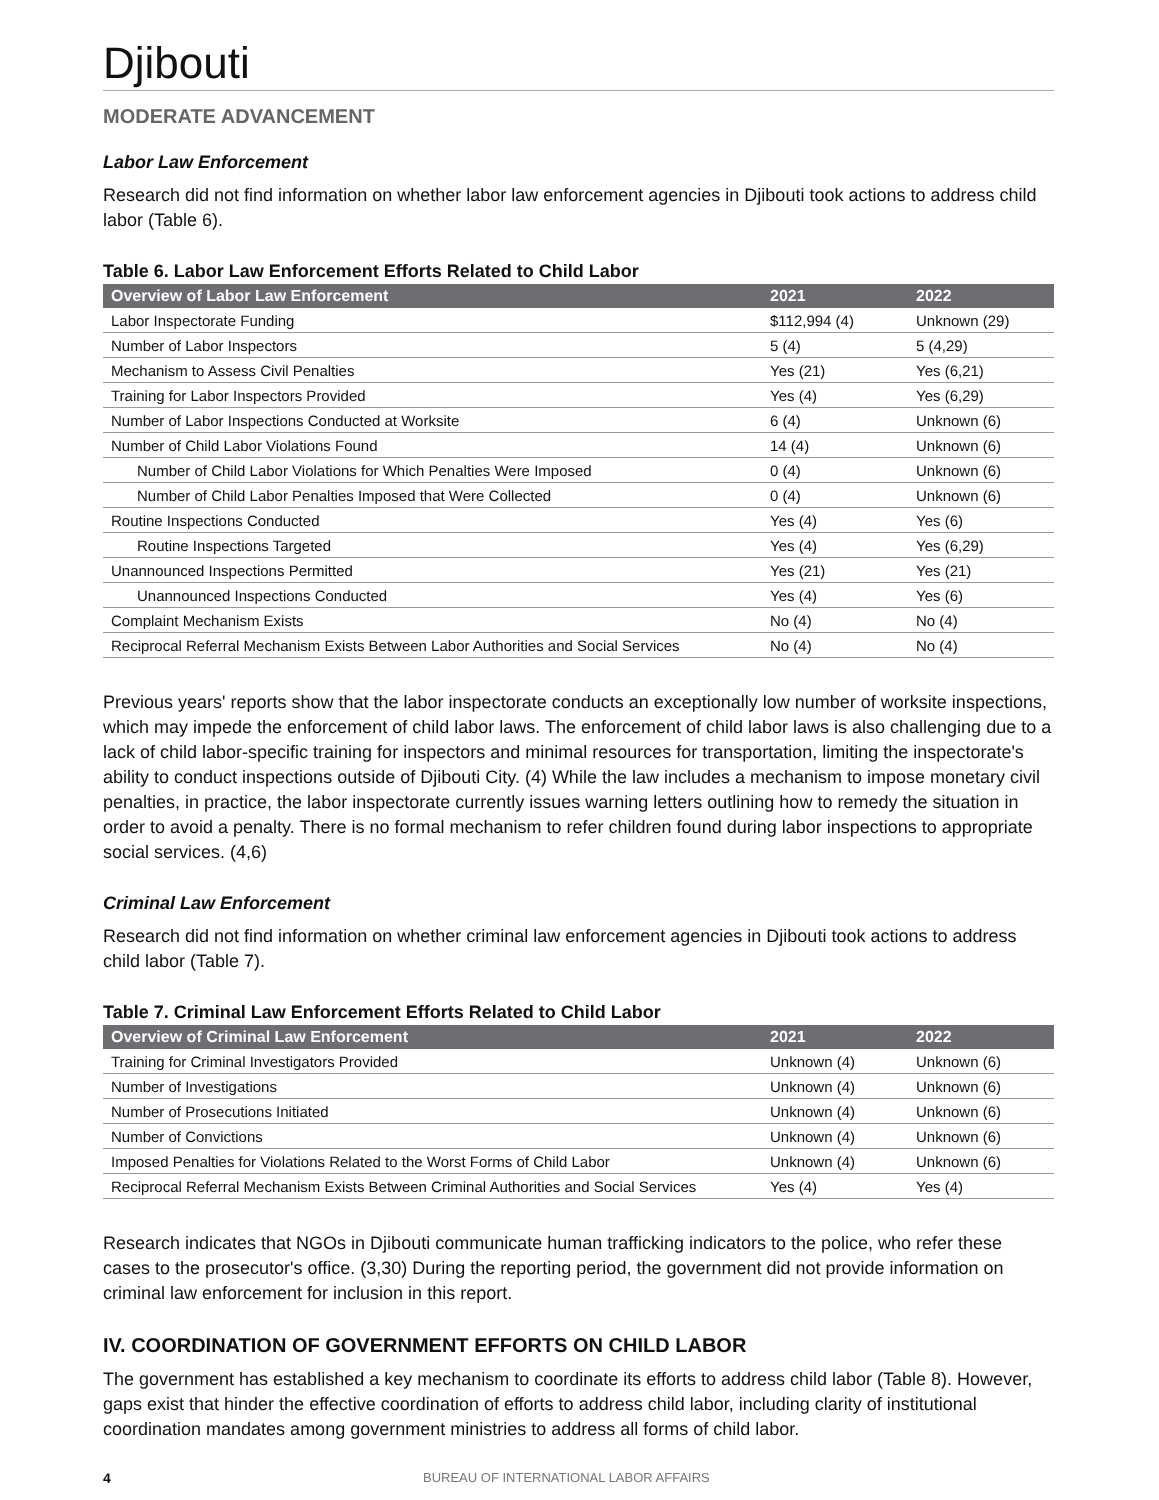Djibouti
MODERATE ADVANCEMENT
Labor Law Enforcement
Research did not find information on whether labor law enforcement agencies in Djibouti took actions to address child labor (Table 6).
Table 6. Labor Law Enforcement Efforts Related to Child Labor
| Overview of Labor Law Enforcement | 2021 | 2022 |
| --- | --- | --- |
| Labor Inspectorate Funding | $112,994 (4) | Unknown (29) |
| Number of Labor Inspectors | 5 (4) | 5 (4,29) |
| Mechanism to Assess Civil Penalties | Yes (21) | Yes (6,21) |
| Training for Labor Inspectors Provided | Yes (4) | Yes (6,29) |
| Number of Labor Inspections Conducted at Worksite | 6 (4) | Unknown (6) |
| Number of Child Labor Violations Found | 14 (4) | Unknown (6) |
| Number of Child Labor Violations for Which Penalties Were Imposed | 0 (4) | Unknown (6) |
| Number of Child Labor Penalties Imposed that Were Collected | 0 (4) | Unknown (6) |
| Routine Inspections Conducted | Yes (4) | Yes (6) |
| Routine Inspections Targeted | Yes (4) | Yes (6,29) |
| Unannounced Inspections Permitted | Yes (21) | Yes (21) |
| Unannounced Inspections Conducted | Yes (4) | Yes (6) |
| Complaint Mechanism Exists | No (4) | No (4) |
| Reciprocal Referral Mechanism Exists Between Labor Authorities and Social Services | No (4) | No (4) |
Previous years' reports show that the labor inspectorate conducts an exceptionally low number of worksite inspections, which may impede the enforcement of child labor laws. The enforcement of child labor laws is also challenging due to a lack of child labor-specific training for inspectors and minimal resources for transportation, limiting the inspectorate's ability to conduct inspections outside of Djibouti City. (4) While the law includes a mechanism to impose monetary civil penalties, in practice, the labor inspectorate currently issues warning letters outlining how to remedy the situation in order to avoid a penalty. There is no formal mechanism to refer children found during labor inspections to appropriate social services. (4,6)
Criminal Law Enforcement
Research did not find information on whether criminal law enforcement agencies in Djibouti took actions to address child labor (Table 7).
Table 7. Criminal Law Enforcement Efforts Related to Child Labor
| Overview of Criminal Law Enforcement | 2021 | 2022 |
| --- | --- | --- |
| Training for Criminal Investigators Provided | Unknown (4) | Unknown (6) |
| Number of Investigations | Unknown (4) | Unknown (6) |
| Number of Prosecutions Initiated | Unknown (4) | Unknown (6) |
| Number of Convictions | Unknown (4) | Unknown (6) |
| Imposed Penalties for Violations Related to the Worst Forms of Child Labor | Unknown (4) | Unknown (6) |
| Reciprocal Referral Mechanism Exists Between Criminal Authorities and Social Services | Yes (4) | Yes (4) |
Research indicates that NGOs in Djibouti communicate human trafficking indicators to the police, who refer these cases to the prosecutor's office. (3,30) During the reporting period, the government did not provide information on criminal law enforcement for inclusion in this report.
IV. COORDINATION OF GOVERNMENT EFFORTS ON CHILD LABOR
The government has established a key mechanism to coordinate its efforts to address child labor (Table 8). However, gaps exist that hinder the effective coordination of efforts to address child labor, including clarity of institutional coordination mandates among government ministries to address all forms of child labor.
4 BUREAU OF INTERNATIONAL LABOR AFFAIRS